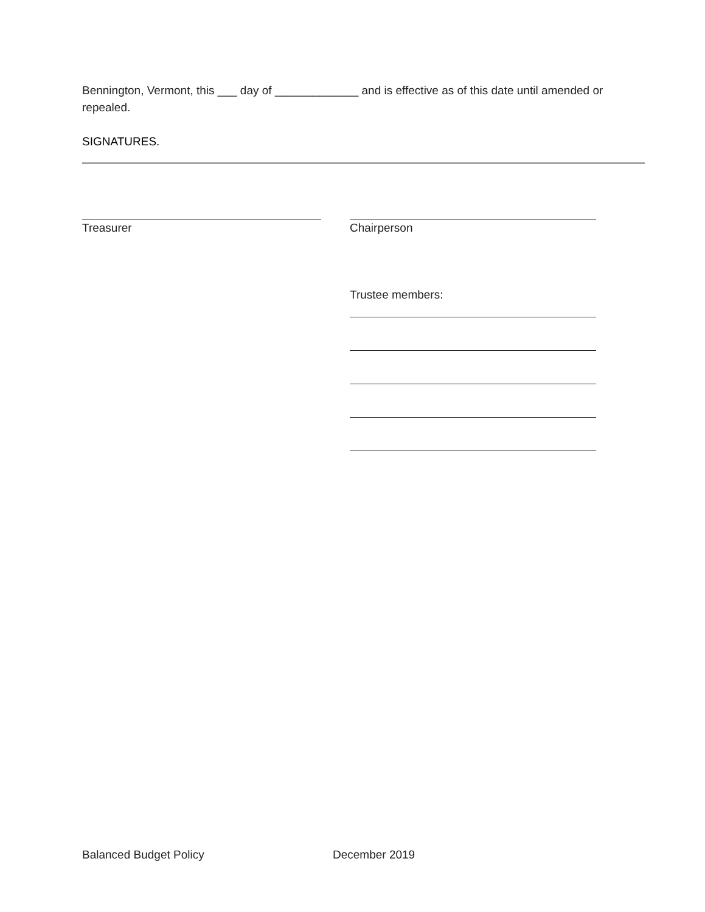Bennington, Vermont, this ___ day of _____________ and is effective as of this date until amended or repealed.
SIGNATURES.
Treasurer Chairperson
Trustee members:
Balanced Budget Policy December 2019